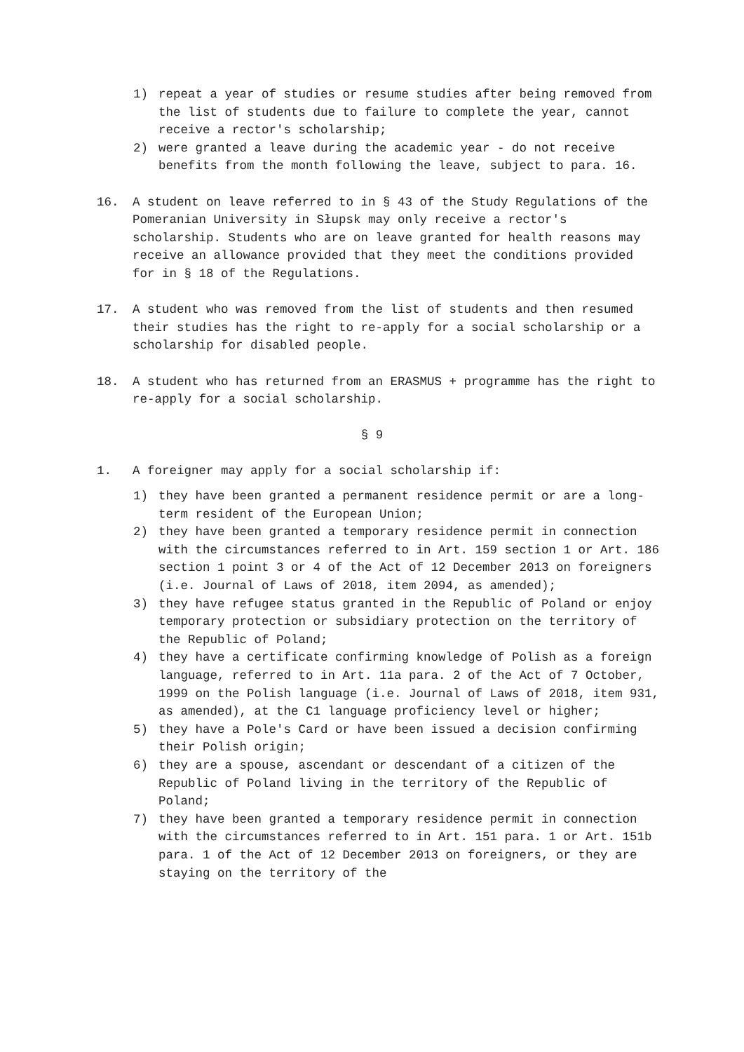1) repeat a year of studies or resume studies after being removed from the list of students due to failure to complete the year, cannot receive a rector's scholarship;
2) were granted a leave during the academic year - do not receive benefits from the month following the leave, subject to para. 16.
16. A student on leave referred to in § 43 of the Study Regulations of the Pomeranian University in Słupsk may only receive a rector's scholarship. Students who are on leave granted for health reasons may receive an allowance provided that they meet the conditions provided for in § 18 of the Regulations.
17. A student who was removed from the list of students and then resumed their studies has the right to re-apply for a social scholarship or a scholarship for disabled people.
18. A student who has returned from an ERASMUS + programme has the right to re-apply for a social scholarship.
§ 9
1. A foreigner may apply for a social scholarship if:
1) they have been granted a permanent residence permit or are a long-term resident of the European Union;
2) they have been granted a temporary residence permit in connection with the circumstances referred to in Art. 159 section 1 or Art. 186 section 1 point 3 or 4 of the Act of 12 December 2013 on foreigners (i.e. Journal of Laws of 2018, item 2094, as amended);
3) they have refugee status granted in the Republic of Poland or enjoy temporary protection or subsidiary protection on the territory of the Republic of Poland;
4) they have a certificate confirming knowledge of Polish as a foreign language, referred to in Art. 11a para. 2 of the Act of 7 October, 1999 on the Polish language (i.e. Journal of Laws of 2018, item 931, as amended), at the C1 language proficiency level or higher;
5) they have a Pole's Card or have been issued a decision confirming their Polish origin;
6) they are a spouse, ascendant or descendant of a citizen of the Republic of Poland living in the territory of the Republic of Poland;
7) they have been granted a temporary residence permit in connection with the circumstances referred to in Art. 151 para. 1 or Art. 151b para. 1 of the Act of 12 December 2013 on foreigners, or they are staying on the territory of the